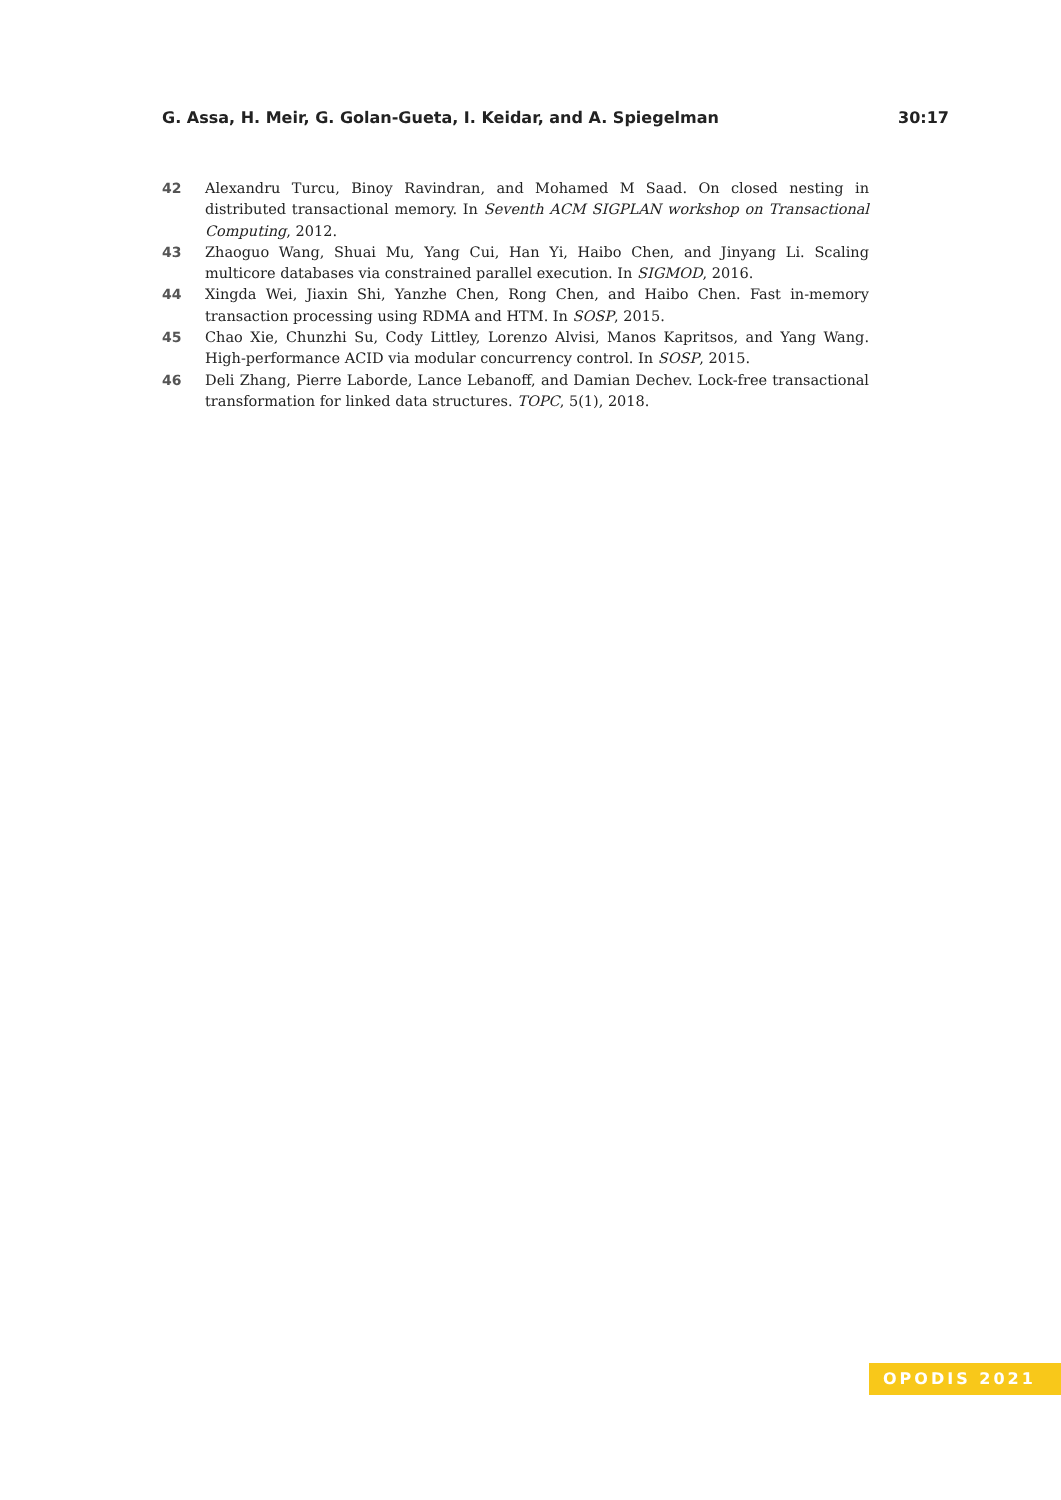G. Assa, H. Meir, G. Golan-Gueta, I. Keidar, and A. Spiegelman 30:17
42 Alexandru Turcu, Binoy Ravindran, and Mohamed M Saad. On closed nesting in distributed transactional memory. In Seventh ACM SIGPLAN workshop on Transactional Computing, 2012.
43 Zhaoguo Wang, Shuai Mu, Yang Cui, Han Yi, Haibo Chen, and Jinyang Li. Scaling multicore databases via constrained parallel execution. In SIGMOD, 2016.
44 Xingda Wei, Jiaxin Shi, Yanzhe Chen, Rong Chen, and Haibo Chen. Fast in-memory transaction processing using RDMA and HTM. In SOSP, 2015.
45 Chao Xie, Chunzhi Su, Cody Littley, Lorenzo Alvisi, Manos Kapritsos, and Yang Wang. High-performance ACID via modular concurrency control. In SOSP, 2015.
46 Deli Zhang, Pierre Laborde, Lance Lebanoff, and Damian Dechev. Lock-free transactional transformation for linked data structures. TOPC, 5(1), 2018.
OPODIS 2021